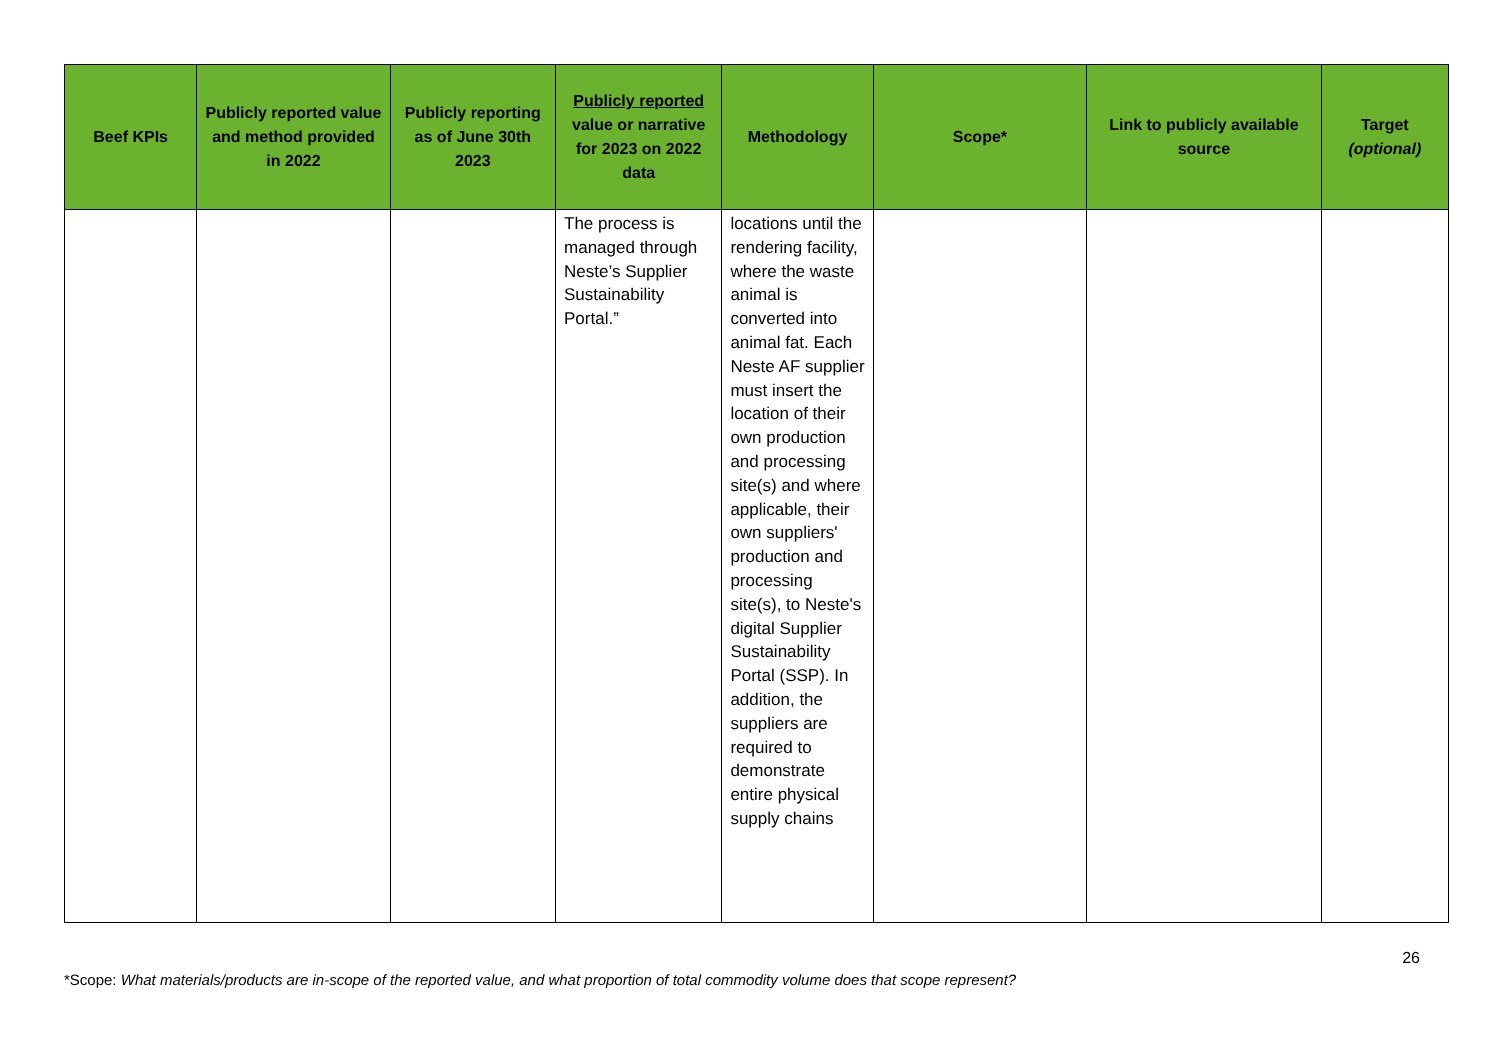| Beef KPIs | Publicly reported value and method provided in 2022 | Publicly reporting as of June 30th 2023 | Publicly reported value or narrative for 2023 on 2022 data | Methodology | Scope* | Link to publicly available source | Target (optional) |
| --- | --- | --- | --- | --- | --- | --- | --- |
| | | | The process is managed through Neste’s Supplier Sustainability Portal.” | locations until the rendering facility, where the waste animal is converted into animal fat. Each Neste AF supplier must insert the location of their own production and processing site(s) and where applicable, their own suppliers' production and processing site(s), to Neste's digital Supplier Sustainability Portal (SSP). In addition, the suppliers are required to demonstrate entire physical supply chains | | | |
26
*Scope: What materials/products are in-scope of the reported value, and what proportion of total commodity volume does that scope represent?